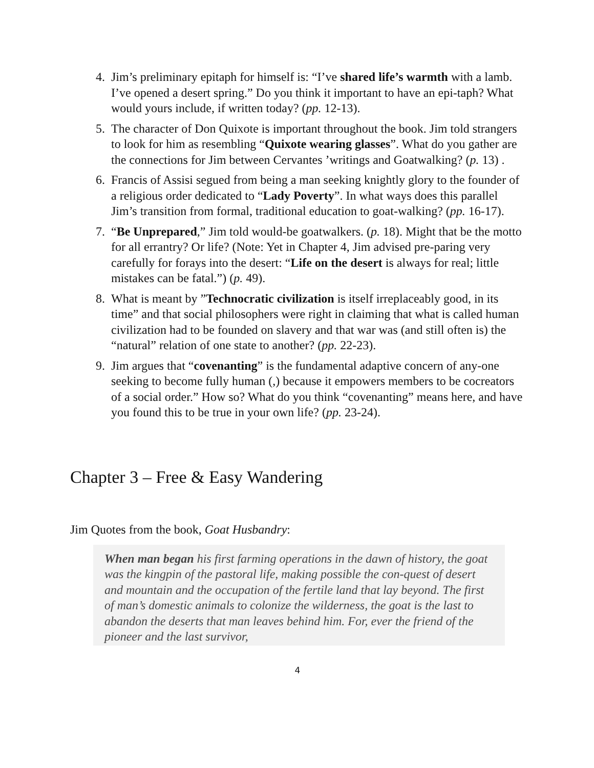4. Jim’s preliminary epitaph for himself is: “I’ve shared life’s warmth with a lamb. I’ve opened a desert spring.” Do you think it important to have an epi-taph? What would yours include, if written today? (pp. 12-13).
5. The character of Don Quixote is important throughout the book. Jim told strangers to look for him as resembling “Quixote wearing glasses”. What do you gather are the connections for Jim between Cervantes ’writings and Goatwalking? (p. 13) .
6. Francis of Assisi segued from being a man seeking knightly glory to the founder of a religious order dedicated to “Lady Poverty”. In what ways does this parallel Jim’s transition from formal, traditional education to goat-walking? (pp. 16-17).
7. “Be Unprepared,” Jim told would-be goatwalkers. (p. 18). Might that be the motto for all errantry? Or life? (Note: Yet in Chapter 4, Jim advised pre-paring very carefully for forays into the desert: “Life on the desert is always for real; little mistakes can be fatal.”) (p. 49).
8. What is meant by ”Technocratic civilization is itself irreplaceably good, in its time” and that social philosophers were right in claiming that what is called human civilization had to be founded on slavery and that war was (and still often is) the “natural” relation of one state to another? (pp. 22-23).
9. Jim argues that “covenanting” is the fundamental adaptive concern of any-one seeking to become fully human (,) because it empowers members to be cocreators of a social order.” How so? What do you think “covenanting” means here, and have you found this to be true in your own life? (pp. 23-24).
Chapter 3 – Free & Easy Wandering
Jim Quotes from the book, Goat Husbandry:
When man began his first farming operations in the dawn of history, the goat was the kingpin of the pastoral life, making possible the con-quest of desert and mountain and the occupation of the fertile land that lay beyond. The first of man’s domestic animals to colonize the wilderness, the goat is the last to abandon the deserts that man leaves behind him. For, ever the friend of the pioneer and the last survivor,
4